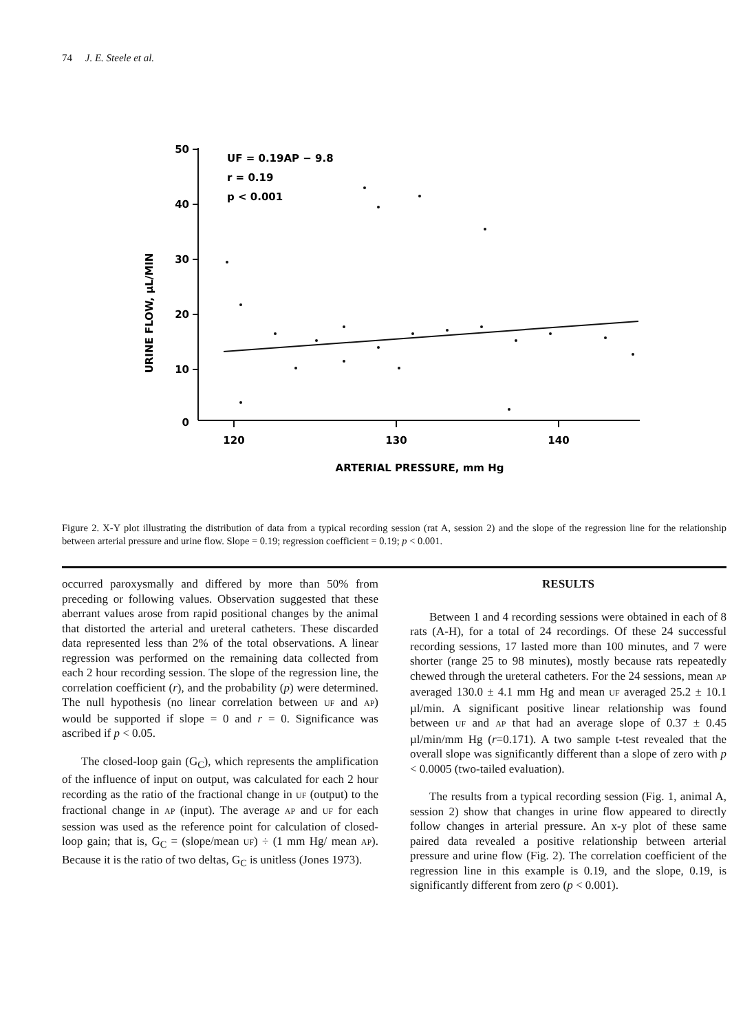74 J. E. Steele et al.
50
40
30
20
10
0
120
130
140
ARTERIAL PRESSURE, mm Hg
URINE FLOW, μL/MIN
UF = 0.19AP − 9.8
r = 0.19
p < 0.001
Figure 2. X-Y plot illustrating the distribution of data from a typical recording session (rat A, session 2) and the slope of the regression line for the relationship between arterial pressure and urine flow. Slope = 0.19; regression coefficient = 0.19; p < 0.001.
occurred paroxysmally and differed by more than 50% from preceding or following values. Observation suggested that these aberrant values arose from rapid positional changes by the animal that distorted the arterial and ureteral catheters. These discarded data represented less than 2% of the total observations. A linear regression was performed on the remaining data collected from each 2 hour recording session. The slope of the regression line, the correlation coefficient (r), and the probability (p) were determined. The null hypothesis (no linear correlation between UF and AP) would be supported if slope = 0 and r = 0. Significance was ascribed if p < 0.05.
The closed-loop gain (G<sub>C</sub>), which represents the amplification of the influence of input on output, was calculated for each 2 hour recording as the ratio of the fractional change in UF (output) to the fractional change in AP (input). The average AP and UF for each session was used as the reference point for calculation of closed-loop gain; that is, G<sub>C</sub> = (slope/mean UF) ÷ (1 mm Hg/ mean AP). Because it is the ratio of two deltas, G<sub>C</sub> is unitless (Jones 1973).
RESULTS
Between 1 and 4 recording sessions were obtained in each of 8 rats (A-H), for a total of 24 recordings. Of these 24 successful recording sessions, 17 lasted more than 100 minutes, and 7 were shorter (range 25 to 98 minutes), mostly because rats repeatedly chewed through the ureteral catheters. For the 24 sessions, mean AP averaged 130.0 ± 4.1 mm Hg and mean UF averaged 25.2 ± 10.1 µl/min. A significant positive linear relationship was found between UF and AP that had an average slope of 0.37 ± 0.45 µl/min/mm Hg (r=0.171). A two sample t-test revealed that the overall slope was significantly different than a slope of zero with p < 0.0005 (two-tailed evaluation).
The results from a typical recording session (Fig. 1, animal A, session 2) show that changes in urine flow appeared to directly follow changes in arterial pressure. An x-y plot of these same paired data revealed a positive relationship between arterial pressure and urine flow (Fig. 2). The correlation coefficient of the regression line in this example is 0.19, and the slope, 0.19, is significantly different from zero (p < 0.001).